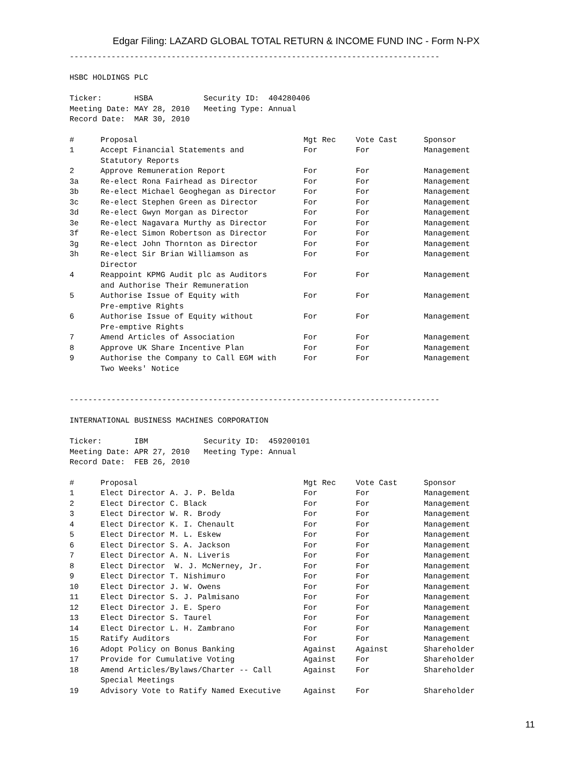Edgar Filing: LAZARD GLOBAL TOTAL RETURN & INCOME FUND INC - Form N-PX
--------------------------------------------------------------------------------

HSBC HOLDINGS PLC

Ticker:       HSBA           Security ID:  404280406
Meeting Date: MAY 28, 2010   Meeting Type: Annual
Record Date:  MAR 30, 2010
| # | Proposal | Mgt Rec | Vote Cast | Sponsor |
| --- | --- | --- | --- | --- |
| 1 | Accept Financial Statements and Statutory Reports | For | For | Management |
| 2 | Approve Remuneration Report | For | For | Management |
| 3a | Re-elect Rona Fairhead as Director | For | For | Management |
| 3b | Re-elect Michael Geoghegan as Director | For | For | Management |
| 3c | Re-elect Stephen Green as Director | For | For | Management |
| 3d | Re-elect Gwyn Morgan as Director | For | For | Management |
| 3e | Re-elect Nagavara Murthy as Director | For | For | Management |
| 3f | Re-elect Simon Robertson as Director | For | For | Management |
| 3g | Re-elect John Thornton as Director | For | For | Management |
| 3h | Re-elect Sir Brian Williamson as Director | For | For | Management |
| 4 | Reappoint KPMG Audit plc as Auditors and Authorise Their Remuneration | For | For | Management |
| 5 | Authorise Issue of Equity with Pre-emptive Rights | For | For | Management |
| 6 | Authorise Issue of Equity without Pre-emptive Rights | For | For | Management |
| 7 | Amend Articles of Association | For | For | Management |
| 8 | Approve UK Share Incentive Plan | For | For | Management |
| 9 | Authorise the Company to Call EGM with Two Weeks' Notice | For | For | Management |
--------------------------------------------------------------------------------

INTERNATIONAL BUSINESS MACHINES CORPORATION

Ticker:       IBM            Security ID:  459200101
Meeting Date: APR 27, 2010   Meeting Type: Annual
Record Date:  FEB 26, 2010
| # | Proposal | Mgt Rec | Vote Cast | Sponsor |
| --- | --- | --- | --- | --- |
| 1 | Elect Director A. J. P. Belda | For | For | Management |
| 2 | Elect Director C. Black | For | For | Management |
| 3 | Elect Director W. R. Brody | For | For | Management |
| 4 | Elect Director K. I. Chenault | For | For | Management |
| 5 | Elect Director M. L. Eskew | For | For | Management |
| 6 | Elect Director S. A. Jackson | For | For | Management |
| 7 | Elect Director A. N. Liveris | For | For | Management |
| 8 | Elect Director W. J. McNerney, Jr. | For | For | Management |
| 9 | Elect Director T. Nishimuro | For | For | Management |
| 10 | Elect Director J. W. Owens | For | For | Management |
| 11 | Elect Director S. J. Palmisano | For | For | Management |
| 12 | Elect Director J. E. Spero | For | For | Management |
| 13 | Elect Director S. Taurel | For | For | Management |
| 14 | Elect Director L. H. Zambrano | For | For | Management |
| 15 | Ratify Auditors | For | For | Management |
| 16 | Adopt Policy on Bonus Banking | Against | Against | Shareholder |
| 17 | Provide for Cumulative Voting | Against | For | Shareholder |
| 18 | Amend Articles/Bylaws/Charter -- Call Special Meetings | Against | For | Shareholder |
| 19 | Advisory Vote to Ratify Named Executive | Against | For | Shareholder |
11